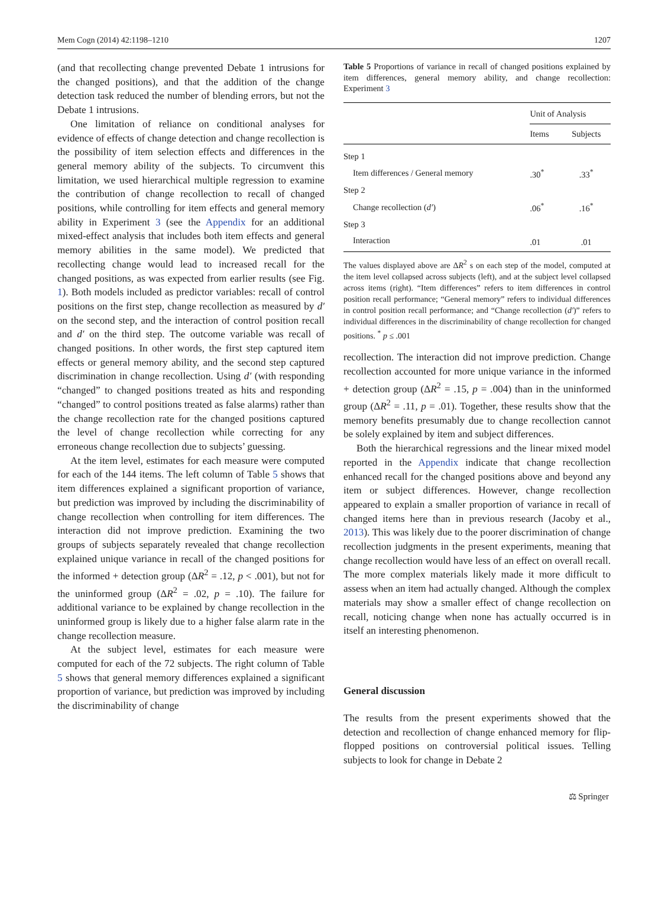Mem Cogn (2014) 42:1198–1210 1207
(and that recollecting change prevented Debate 1 intrusions for the changed positions), and that the addition of the change detection task reduced the number of blending errors, but not the Debate 1 intrusions.
One limitation of reliance on conditional analyses for evidence of effects of change detection and change recollection is the possibility of item selection effects and differences in the general memory ability of the subjects. To circumvent this limitation, we used hierarchical multiple regression to examine the contribution of change recollection to recall of changed positions, while controlling for item effects and general memory ability in Experiment 3 (see the Appendix for an additional mixed-effect analysis that includes both item effects and general memory abilities in the same model). We predicted that recollecting change would lead to increased recall for the changed positions, as was expected from earlier results (see Fig. 1). Both models included as predictor variables: recall of control positions on the first step, change recollection as measured by d′ on the second step, and the interaction of control position recall and d′ on the third step. The outcome variable was recall of changed positions. In other words, the first step captured item effects or general memory ability, and the second step captured discrimination in change recollection. Using d′ (with responding “changed” to changed positions treated as hits and responding “changed” to control positions treated as false alarms) rather than the change recollection rate for the changed positions captured the level of change recollection while correcting for any erroneous change recollection due to subjects’ guessing.
At the item level, estimates for each measure were computed for each of the 144 items. The left column of Table 5 shows that item differences explained a significant proportion of variance, but prediction was improved by including the discriminability of change recollection when controlling for item differences. The interaction did not improve prediction. Examining the two groups of subjects separately revealed that change recollection explained unique variance in recall of the changed positions for the informed + detection group (ΔR<sup>2</sup> = .12, p < .001), but not for the uninformed group (ΔR<sup>2</sup> = .02, p = .10). The failure for additional variance to be explained by change recollection in the uninformed group is likely due to a higher false alarm rate in the change recollection measure.
At the subject level, estimates for each measure were computed for each of the 72 subjects. The right column of Table 5 shows that general memory differences explained a significant proportion of variance, but prediction was improved by including the discriminability of change
Table 5 Proportions of variance in recall of changed positions explained by item differences, general memory ability, and change recollection: Experiment 3
| | Unit of Analysis | |
| --- | --- | --- |
| | Items | Subjects |
| Step 1 | | |
| Item differences / General memory | .30<sup>*</sup> | .33<sup>*</sup> |
| Step 2 | | |
| Change recollection ( d′ ) | .06<sup>*</sup> | .16<sup>*</sup> |
| Step 3 | | |
| Interaction | .01 | .01 |
The values displayed above are ΔR<sup>2</sup> s on each step of the model, computed at the item level collapsed across subjects (left), and at the subject level collapsed across items (right). “Item differences” refers to item differences in control position recall performance; “General memory” refers to individual differences in control position recall performance; and “Change recollection (d′)” refers to individual differences in the discriminability of change recollection for changed positions. <sup>*</sup> p ≤ .001
recollection. The interaction did not improve prediction. Change recollection accounted for more unique variance in the informed + detection group (ΔR<sup>2</sup> = .15, p = .004) than in the uninformed group (ΔR<sup>2</sup> = .11, p = .01). Together, these results show that the memory benefits presumably due to change recollection cannot be solely explained by item and subject differences.
Both the hierarchical regressions and the linear mixed model reported in the Appendix indicate that change recollection enhanced recall for the changed positions above and beyond any item or subject differences. However, change recollection appeared to explain a smaller proportion of variance in recall of changed items here than in previous research (Jacoby et al., 2013). This was likely due to the poorer discrimination of change recollection judgments in the present experiments, meaning that change recollection would have less of an effect on overall recall. The more complex materials likely made it more difficult to assess when an item had actually changed. Although the complex materials may show a smaller effect of change recollection on recall, noticing change when none has actually occurred is in itself an interesting phenomenon.
General discussion
The results from the present experiments showed that the detection and recollection of change enhanced memory for flip-flopped positions on controversial political issues. Telling subjects to look for change in Debate 2
⚖ Springer